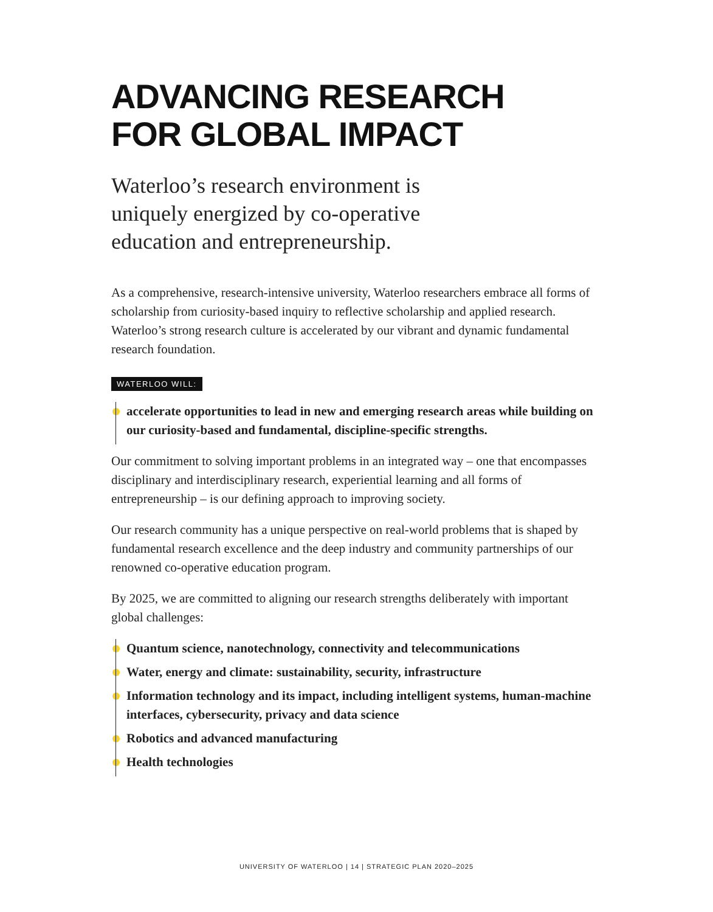ADVANCING RESEARCH
FOR GLOBAL IMPACT
Waterloo’s research environment is uniquely energized by co-operative education and entrepreneurship.
As a comprehensive, research-intensive university, Waterloo researchers embrace all forms of scholarship from curiosity-based inquiry to reflective scholarship and applied research. Waterloo’s strong research culture is accelerated by our vibrant and dynamic fundamental research foundation.
WATERLOO WILL:
accelerate opportunities to lead in new and emerging research areas while building on our curiosity-based and fundamental, discipline-specific strengths.
Our commitment to solving important problems in an integrated way – one that encompasses disciplinary and interdisciplinary research, experiential learning and all forms of entrepreneurship – is our defining approach to improving society.
Our research community has a unique perspective on real-world problems that is shaped by fundamental research excellence and the deep industry and community partnerships of our renowned co-operative education program.
By 2025, we are committed to aligning our research strengths deliberately with important global challenges:
Quantum science, nanotechnology, connectivity and telecommunications
Water, energy and climate: sustainability, security, infrastructure
Information technology and its impact, including intelligent systems, human-machine interfaces, cybersecurity, privacy and data science
Robotics and advanced manufacturing
Health technologies
UNIVERSITY OF WATERLOO | 14 | STRATEGIC PLAN 2020–2025